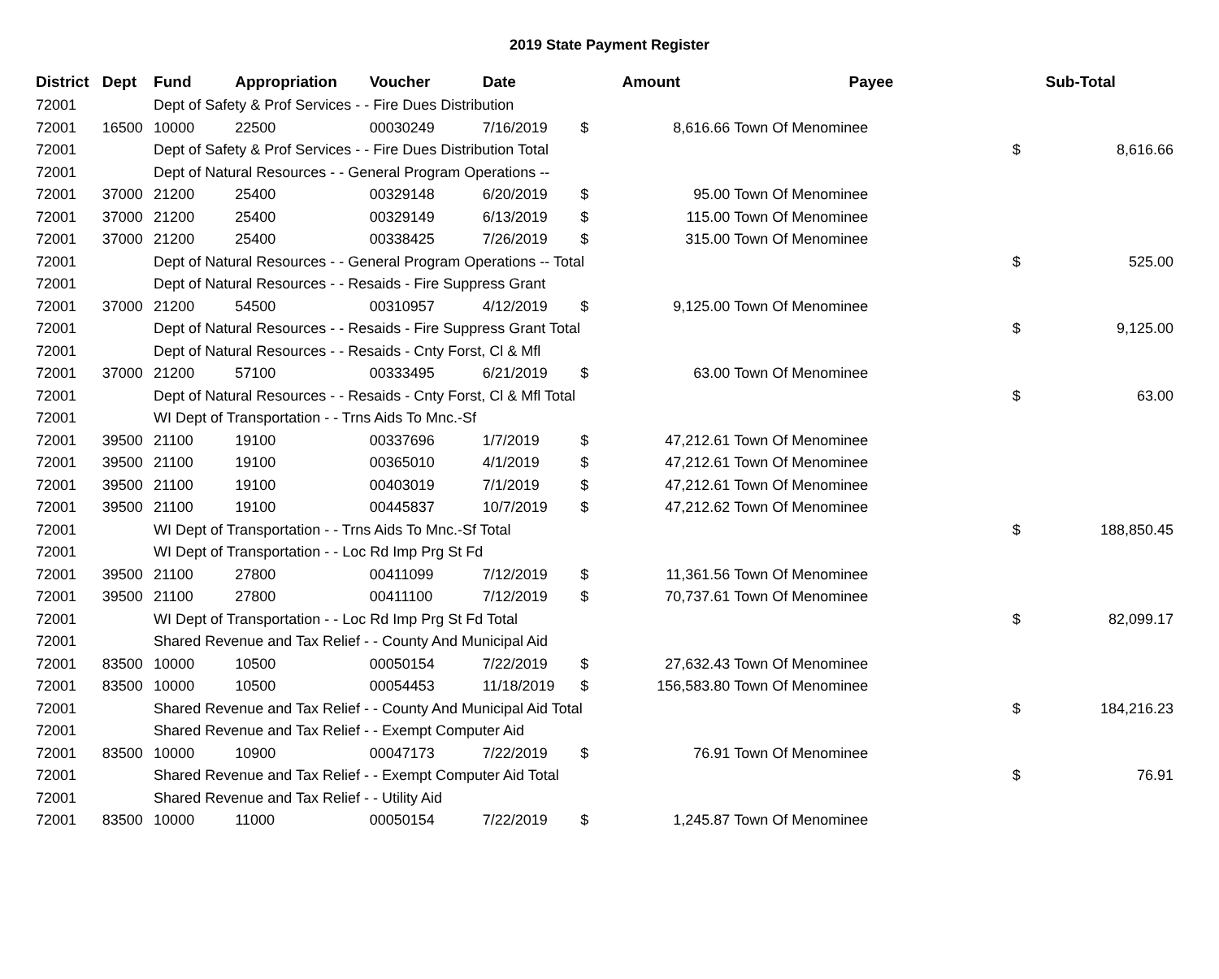2019 State Payment Register
| District | Dept | Fund | Appropriation | Voucher | Date | | Amount | Payee | | Sub-Total |
| --- | --- | --- | --- | --- | --- | --- | --- | --- | --- | --- |
| 72001 | | Dept of Safety & Prof Services - - Fire Dues Distribution | | | | | | | | |
| 72001 | 16500 | 10000 | 22500 | 00030249 | 7/16/2019 | $ | 8,616.66 | Town Of Menominee | | |
| 72001 | | Dept of Safety & Prof Services - - Fire Dues Distribution Total | | | | | | | $ | 8,616.66 |
| 72001 | | Dept of Natural Resources - - General Program Operations -- | | | | | | | | |
| 72001 | 37000 | 21200 | 25400 | 00329148 | 6/20/2019 | $ | 95.00 | Town Of Menominee | | |
| 72001 | 37000 | 21200 | 25400 | 00329149 | 6/13/2019 | $ | 115.00 | Town Of Menominee | | |
| 72001 | 37000 | 21200 | 25400 | 00338425 | 7/26/2019 | $ | 315.00 | Town Of Menominee | | |
| 72001 | | Dept of Natural Resources - - General Program Operations -- Total | | | | | | | $ | 525.00 |
| 72001 | | Dept of Natural Resources - - Resaids - Fire Suppress Grant | | | | | | | | |
| 72001 | 37000 | 21200 | 54500 | 00310957 | 4/12/2019 | $ | 9,125.00 | Town Of Menominee | | |
| 72001 | | Dept of Natural Resources - - Resaids - Fire Suppress Grant Total | | | | | | | $ | 9,125.00 |
| 72001 | | Dept of Natural Resources - - Resaids - Cnty Forst, Cl & Mfl | | | | | | | | |
| 72001 | 37000 | 21200 | 57100 | 00333495 | 6/21/2019 | $ | 63.00 | Town Of Menominee | | |
| 72001 | | Dept of Natural Resources - - Resaids - Cnty Forst, Cl & Mfl Total | | | | | | | $ | 63.00 |
| 72001 | | WI Dept of Transportation - - Trns Aids To Mnc.-Sf | | | | | | | | |
| 72001 | 39500 | 21100 | 19100 | 00337696 | 1/7/2019 | $ | 47,212.61 | Town Of Menominee | | |
| 72001 | 39500 | 21100 | 19100 | 00365010 | 4/1/2019 | $ | 47,212.61 | Town Of Menominee | | |
| 72001 | 39500 | 21100 | 19100 | 00403019 | 7/1/2019 | $ | 47,212.61 | Town Of Menominee | | |
| 72001 | 39500 | 21100 | 19100 | 00445837 | 10/7/2019 | $ | 47,212.62 | Town Of Menominee | | |
| 72001 | | WI Dept of Transportation - - Trns Aids To Mnc.-Sf Total | | | | | | | $ | 188,850.45 |
| 72001 | | WI Dept of Transportation - - Loc Rd Imp Prg St Fd | | | | | | | | |
| 72001 | 39500 | 21100 | 27800 | 00411099 | 7/12/2019 | $ | 11,361.56 | Town Of Menominee | | |
| 72001 | 39500 | 21100 | 27800 | 00411100 | 7/12/2019 | $ | 70,737.61 | Town Of Menominee | | |
| 72001 | | WI Dept of Transportation - - Loc Rd Imp Prg St Fd Total | | | | | | | $ | 82,099.17 |
| 72001 | | Shared Revenue and Tax Relief - - County And Municipal Aid | | | | | | | | |
| 72001 | 83500 | 10000 | 10500 | 00050154 | 7/22/2019 | $ | 27,632.43 | Town Of Menominee | | |
| 72001 | 83500 | 10000 | 10500 | 00054453 | 11/18/2019 | $ | 156,583.80 | Town Of Menominee | | |
| 72001 | | Shared Revenue and Tax Relief - - County And Municipal Aid Total | | | | | | | $ | 184,216.23 |
| 72001 | | Shared Revenue and Tax Relief - - Exempt Computer Aid | | | | | | | | |
| 72001 | 83500 | 10000 | 10900 | 00047173 | 7/22/2019 | $ | 76.91 | Town Of Menominee | | |
| 72001 | | Shared Revenue and Tax Relief - - Exempt Computer Aid Total | | | | | | | $ | 76.91 |
| 72001 | | Shared Revenue and Tax Relief - - Utility Aid | | | | | | | | |
| 72001 | 83500 | 10000 | 11000 | 00050154 | 7/22/2019 | $ | 1,245.87 | Town Of Menominee | | |